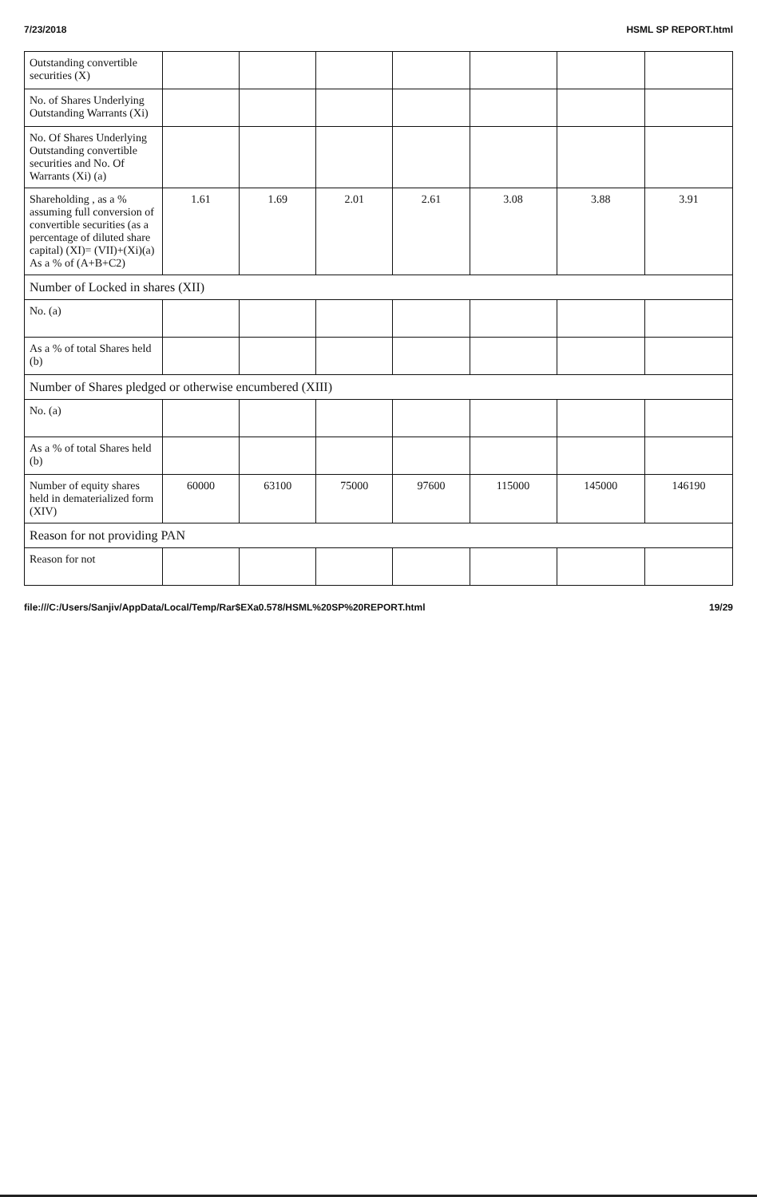7/23/2018 HSML SP REPORT.html
| Outstanding convertible securities (X) | | | | | | | |
| No. of Shares Underlying Outstanding Warrants (Xi) | | | | | | | |
| No. Of Shares Underlying Outstanding convertible securities and No. Of Warrants (Xi) (a) | | | | | | | |
| Shareholding , as a % assuming full conversion of convertible securities (as a percentage of diluted share capital) (XI)= (VII)+(Xi)(a) As a % of (A+B+C2) | 1.61 | 1.69 | 2.01 | 2.61 | 3.08 | 3.88 | 3.91 |
| Number of Locked in shares (XII) | | | | | | | |
| No. (a) | | | | | | | |
| As a % of total Shares held (b) | | | | | | | |
| Number of Shares pledged or otherwise encumbered (XIII) | | | | | | | |
| No. (a) | | | | | | | |
| As a % of total Shares held (b) | | | | | | | |
| Number of equity shares held in dematerialized form (XIV) | 60000 | 63100 | 75000 | 97600 | 115000 | 145000 | 146190 |
| Reason for not providing PAN | | | | | | | |
| Reason for not | | | | | | | |
file:///C:/Users/Sanjiv/AppData/Local/Temp/Rar$EXa0.578/HSML%20SP%20REPORT.html 19/29